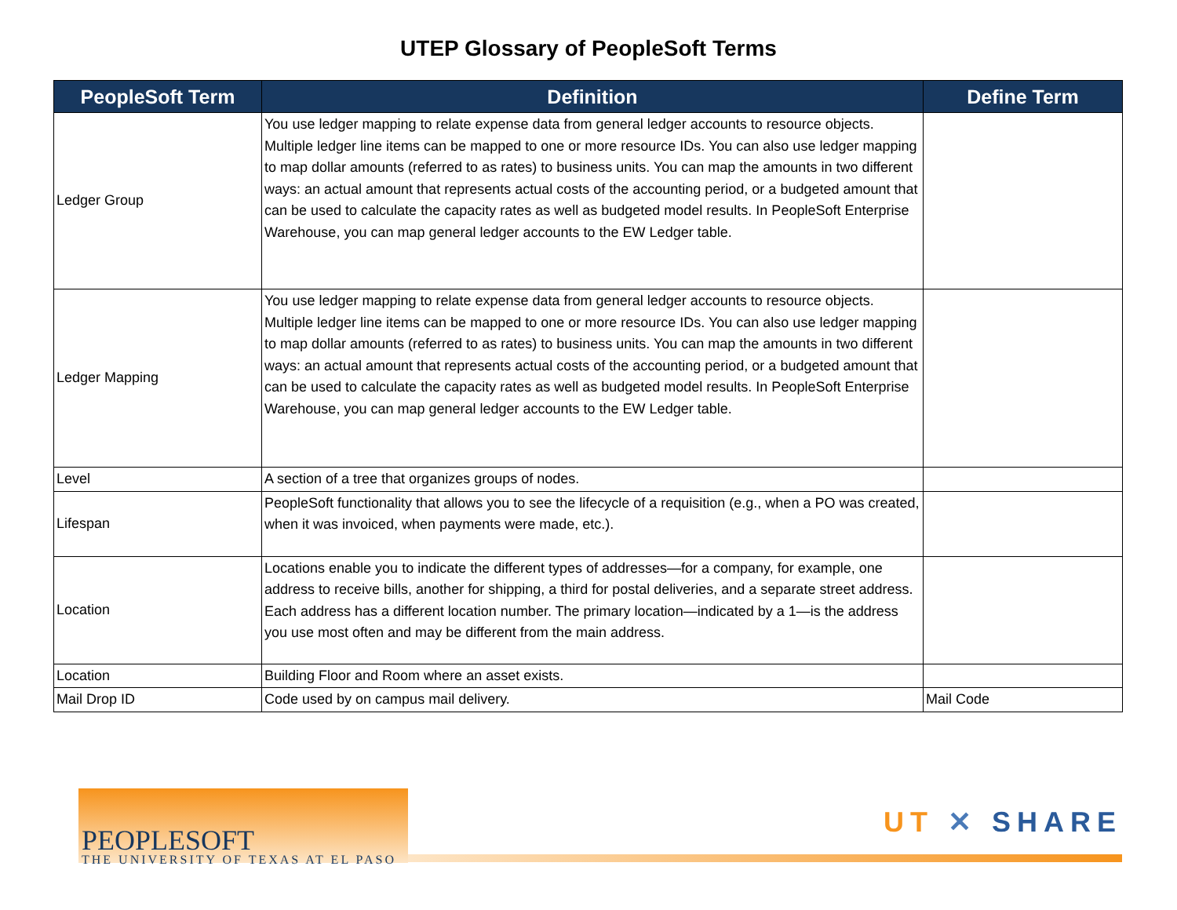UTEP Glossary of PeopleSoft Terms
| PeopleSoft Term | Definition | Define Term |
| --- | --- | --- |
| Ledger Group | You use ledger mapping to relate expense data from general ledger accounts to resource objects. Multiple ledger line items can be mapped to one or more resource IDs. You can also use ledger mapping to map dollar amounts (referred to as rates) to business units. You can map the amounts in two different ways: an actual amount that represents actual costs of the accounting period, or a budgeted amount that can be used to calculate the capacity rates as well as budgeted model results. In PeopleSoft Enterprise Warehouse, you can map general ledger accounts to the EW Ledger table. | |
| Ledger Mapping | You use ledger mapping to relate expense data from general ledger accounts to resource objects. Multiple ledger line items can be mapped to one or more resource IDs. You can also use ledger mapping to map dollar amounts (referred to as rates) to business units. You can map the amounts in two different ways: an actual amount that represents actual costs of the accounting period, or a budgeted amount that can be used to calculate the capacity rates as well as budgeted model results. In PeopleSoft Enterprise Warehouse, you can map general ledger accounts to the EW Ledger table. | |
| Level | A section of a tree that organizes groups of nodes. | |
| Lifespan | PeopleSoft functionality that allows you to see the lifecycle of a requisition (e.g., when a PO was created, when it was invoiced, when payments were made, etc.). | |
| Location | Locations enable you to indicate the different types of addresses—for a company, for example, one address to receive bills, another for shipping, a third for postal deliveries, and a separate street address. Each address has a different location number. The primary location—indicated by a 1—is the address you use most often and may be different from the main address. | |
| Location | Building Floor and Room where an asset exists. | |
| Mail Drop ID | Code used by on campus mail delivery. | Mail Code |
PEOPLESOFT
THE UNIVERSITY OF TEXAS AT EL PASO
UT ✕ SHARE